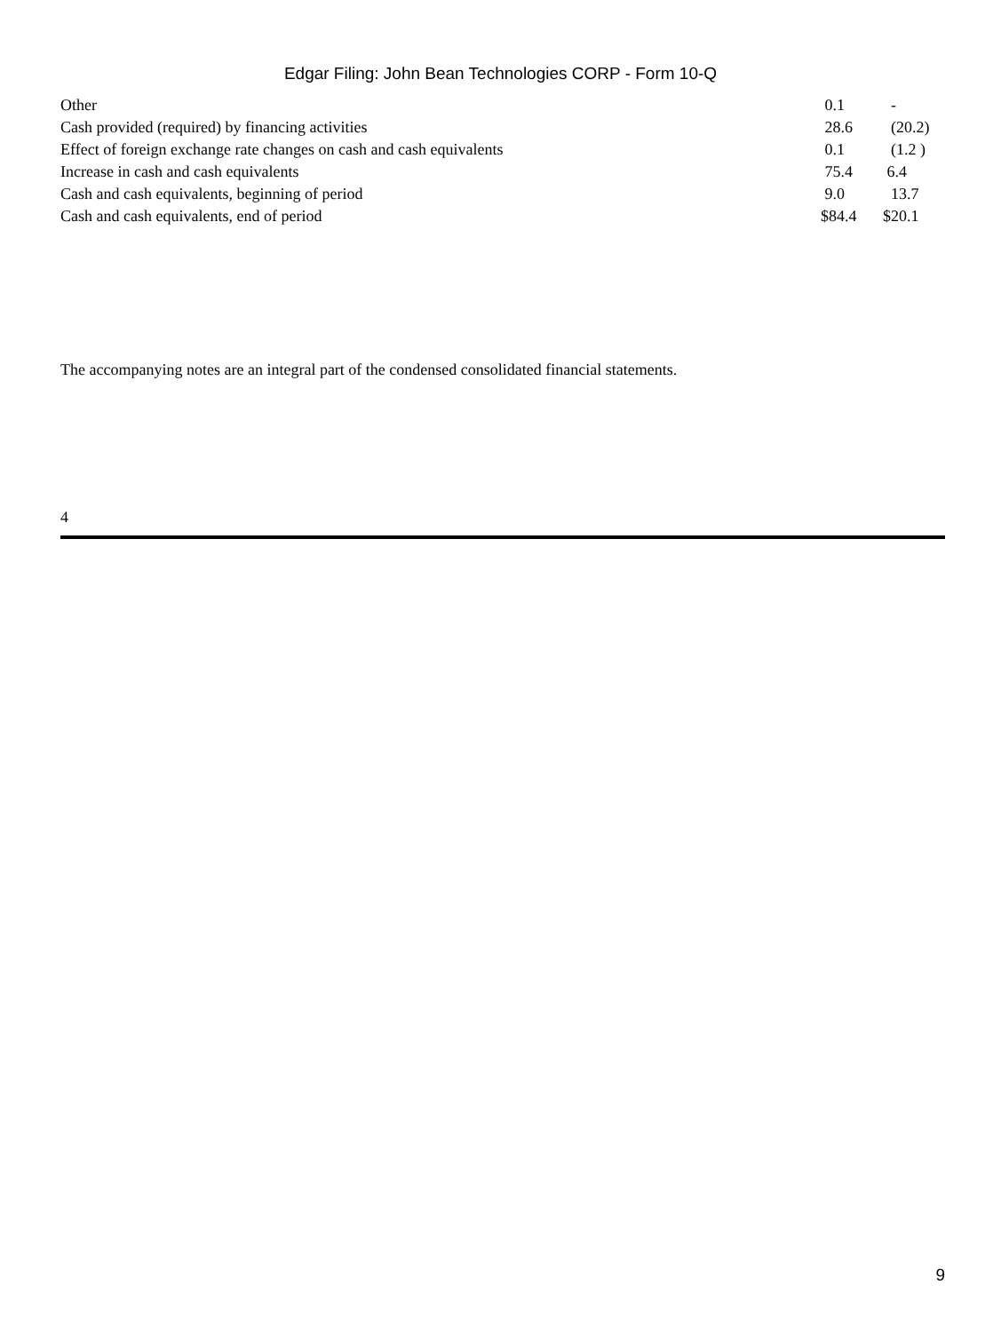Edgar Filing: John Bean Technologies CORP - Form 10-Q
| Other | 0.1 | - |
| Cash provided (required) by financing activities | 28.6 | (20.2) |
| Effect of foreign exchange rate changes on cash and cash equivalents | 0.1 | (1.2 ) |
| Increase in cash and cash equivalents | 75.4 | 6.4 |
| Cash and cash equivalents, beginning of period | 9.0 | 13.7 |
| Cash and cash equivalents, end of period | $84.4 | $20.1 |
The accompanying notes are an integral part of the condensed consolidated financial statements.
4
9